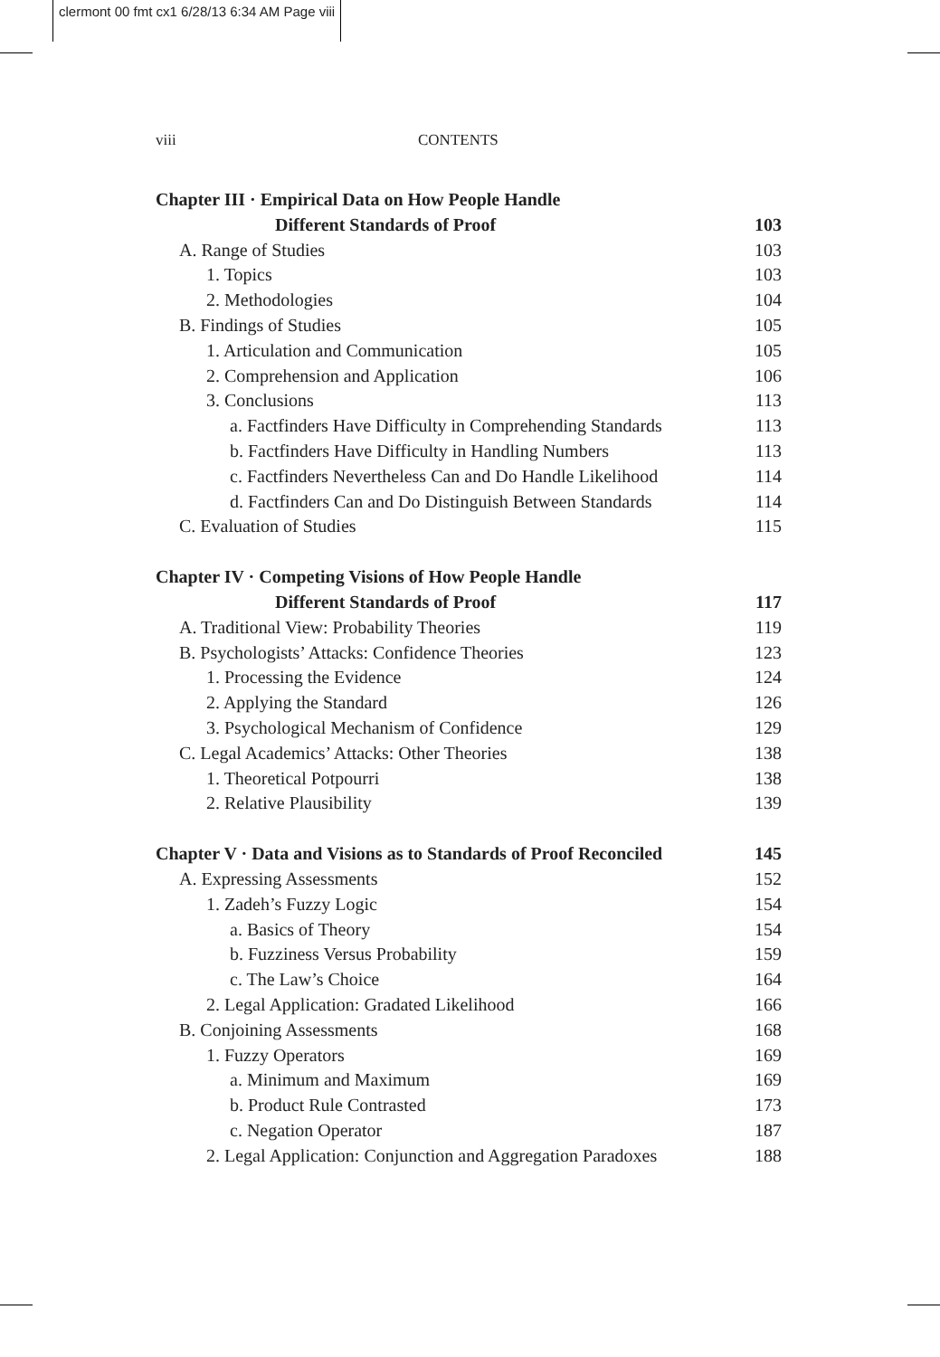clermont 00 fmt cx1 6/28/13 6:34 AM Page viii
viii CONTENTS
Chapter III · Empirical Data on How People Handle
Different Standards of Proof 103
A. Range of Studies 103
1. Topics 103
2. Methodologies 104
B. Findings of Studies 105
1. Articulation and Communication 105
2. Comprehension and Application 106
3. Conclusions 113
a. Factfinders Have Difficulty in Comprehending Standards 113
b. Factfinders Have Difficulty in Handling Numbers 113
c. Factfinders Nevertheless Can and Do Handle Likelihood 114
d. Factfinders Can and Do Distinguish Between Standards 114
C. Evaluation of Studies 115
Chapter IV · Competing Visions of How People Handle
Different Standards of Proof 117
A. Traditional View: Probability Theories 119
B. Psychologists’ Attacks: Confidence Theories 123
1. Processing the Evidence 124
2. Applying the Standard 126
3. Psychological Mechanism of Confidence 129
C. Legal Academics’ Attacks: Other Theories 138
1. Theoretical Potpourri 138
2. Relative Plausibility 139
Chapter V · Data and Visions as to Standards of Proof Reconciled 145
A. Expressing Assessments 152
1. Zadeh’s Fuzzy Logic 154
a. Basics of Theory 154
b. Fuzziness Versus Probability 159
c. The Law’s Choice 164
2. Legal Application: Gradated Likelihood 166
B. Conjoining Assessments 168
1. Fuzzy Operators 169
a. Minimum and Maximum 169
b. Product Rule Contrasted 173
c. Negation Operator 187
2. Legal Application: Conjunction and Aggregation Paradoxes 188